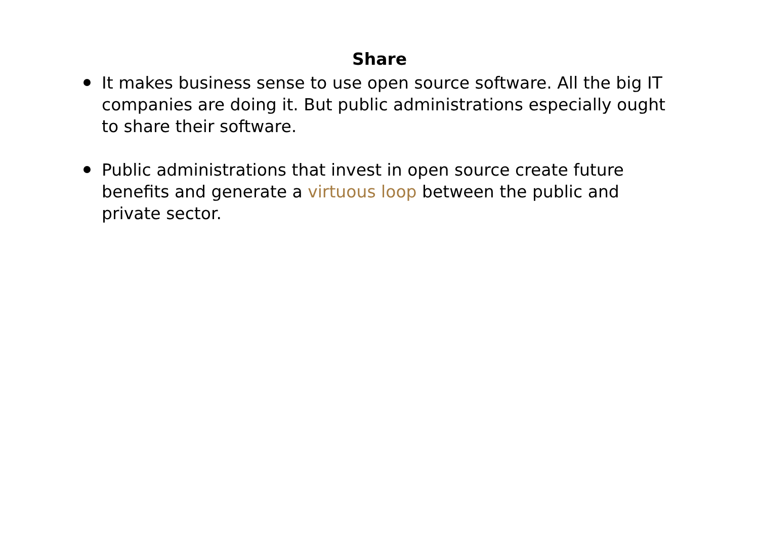Share
It makes business sense to use open source software. All the big IT companies are doing it. But public administrations especially ought to share their software.
Public administrations that invest in open source create future benefits and generate a virtuous loop between the public and private sector.